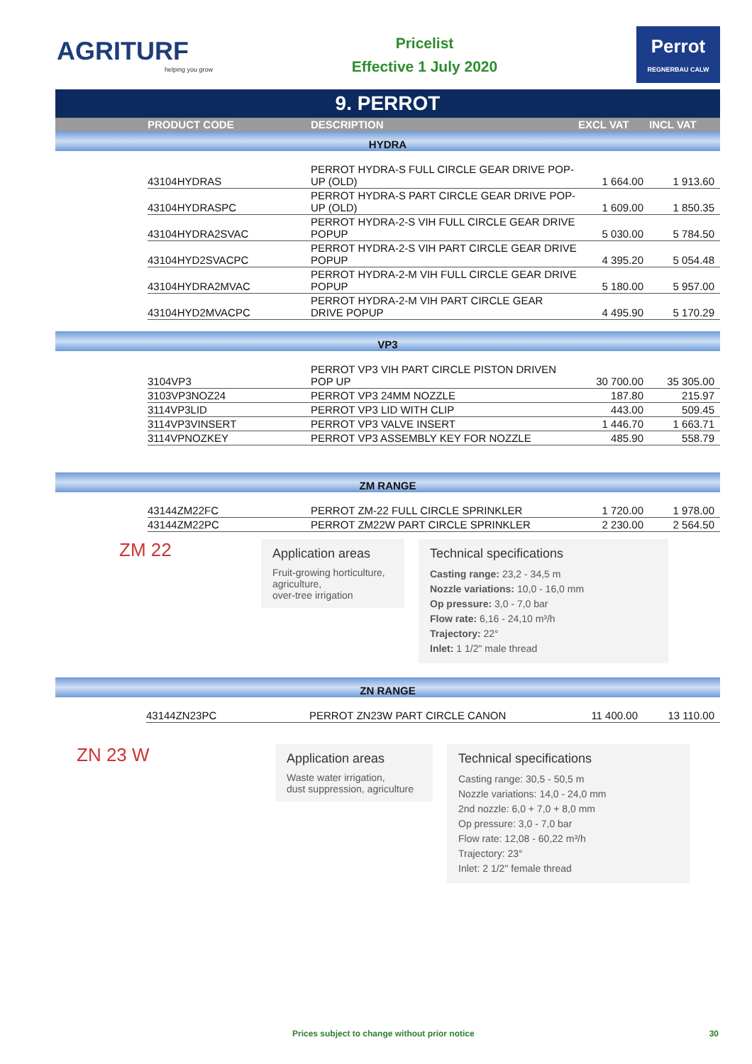AGRITURF
helping you grow
Pricelist
Effective 1 July 2020
Perrot
REGNERBAU CALW
9. PERROT
| | PRODUCT CODE | DESCRIPTION | EXCL VAT | INCL VAT |
| --- | --- | --- | --- | --- |
| HYDRA | | | | |
| | 43104HYDRAS | PERROT HYDRA-S FULL CIRCLE GEAR DRIVE POP-UP (OLD) | 1 664.00 | 1 913.60 |
| | 43104HYDRASPC | PERROT HYDRA-S PART CIRCLE GEAR DRIVE POP-UP (OLD) | 1 609.00 | 1 850.35 |
| | 43104HYDRA2SVAC | PERROT HYDRA-2-S VIH FULL CIRCLE GEAR DRIVE POPUP | 5 030.00 | 5 784.50 |
| | 43104HYD2SVACPC | PERROT HYDRA-2-S VIH PART CIRCLE GEAR DRIVE POPUP | 4 395.20 | 5 054.48 |
| | 43104HYDRA2MVAC | PERROT HYDRA-2-M VIH FULL CIRCLE GEAR DRIVE POPUP | 5 180.00 | 5 957.00 |
| | 43104HYD2MVACPC | PERROT HYDRA-2-M VIH PART CIRCLE GEAR DRIVE POPUP | 4 495.90 | 5 170.29 |
| VP3 | | | | |
| | 3104VP3 | PERROT VP3 VIH PART CIRCLE PISTON DRIVEN POP UP | 30 700.00 | 35 305.00 |
| | 3103VP3NOZ24 | PERROT VP3 24MM NOZZLE | 187.80 | 215.97 |
| | 3114VP3LID | PERROT VP3 LID WITH CLIP | 443.00 | 509.45 |
| | 3114VP3VINSERT | PERROT VP3 VALVE INSERT | 1 446.70 | 1 663.71 |
| | 3114VPNOZKEY | PERROT VP3 ASSEMBLY KEY FOR NOZZLE | 485.90 | 558.79 |
| ZM RANGE | | | | |
| | 43144ZM22FC | PERROT ZM-22 FULL CIRCLE SPRINKLER | 1 720.00 | 1 978.00 |
| | 43144ZM22PC | PERROT ZM22W PART CIRCLE SPRINKLER | 2 230.00 | 2 564.50 |
ZM 22
Application areas
Fruit-growing horticulture, agriculture,
over-tree irrigation
Technical specifications
Casting range: 23,2 - 34,5 m
Nozzle variations: 10,0 - 16,0 mm
Op pressure: 3,0 - 7,0 bar
Flow rate: 6,16 - 24,10 m³/h
Trajectory: 22°
Inlet: 1 1/2" male thread
| ZN RANGE | | | | |
| | 43144ZN23PC | PERROT ZN23W PART CIRCLE CANON | 11 400.00 | 13 110.00 |
ZN 23 W
Application areas
Waste water irrigation,
dust suppression, agriculture
Technical specifications
Casting range: 30,5 - 50,5 m
Nozzle variations: 14,0 - 24,0 mm
2nd nozzle: 6,0 + 7,0 + 8,0 mm
Op pressure: 3,0 - 7,0 bar
Flow rate: 12,08 - 60,22 m³/h
Trajectory: 23°
Inlet: 2 1/2" female thread
Prices subject to change without prior notice 30